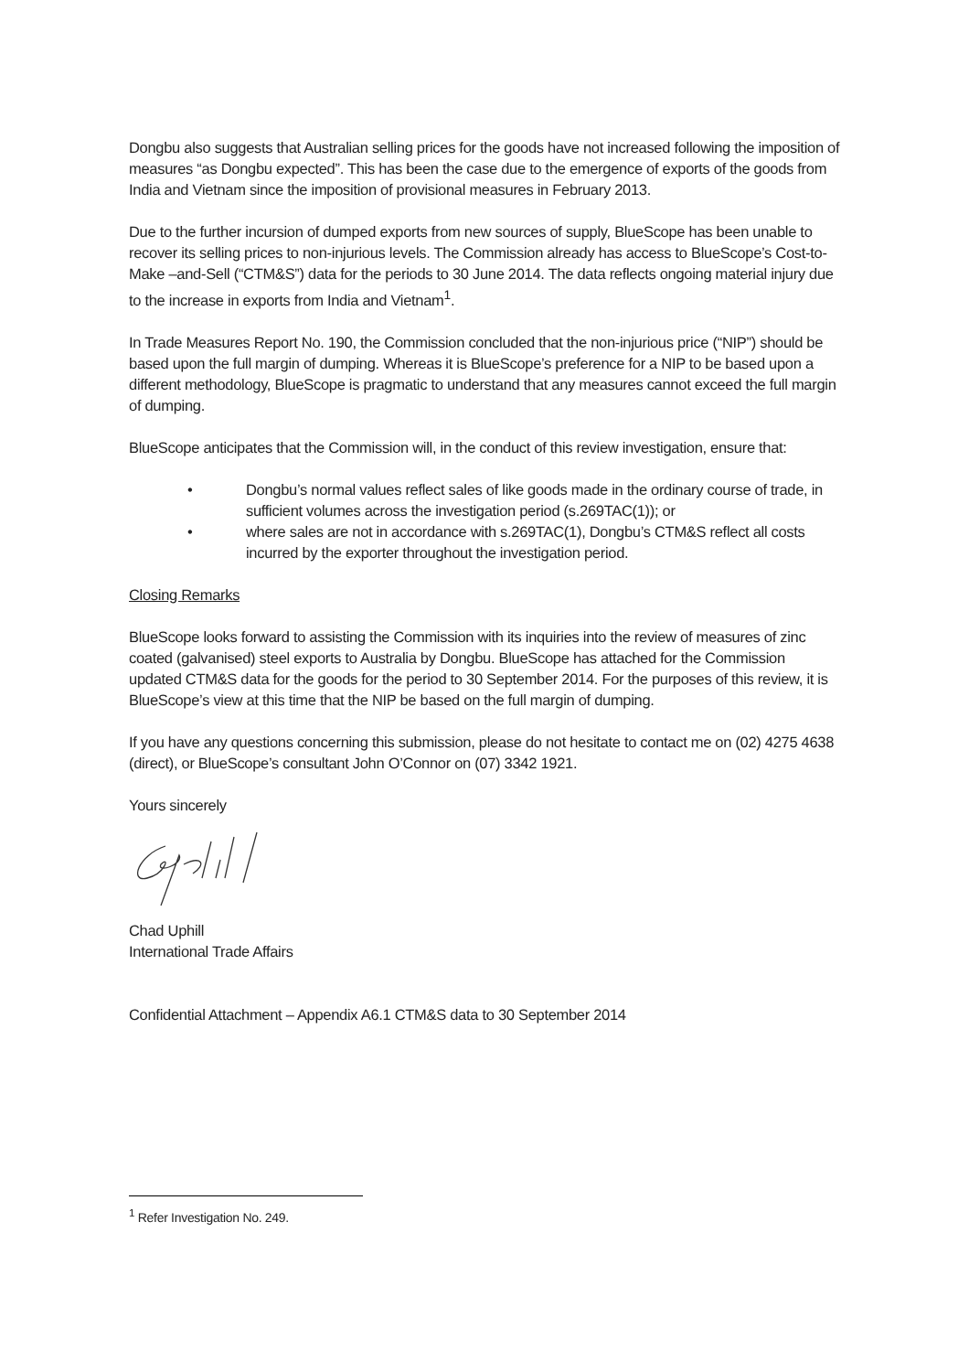Dongbu also suggests that Australian selling prices for the goods have not increased following the imposition of measures “as Dongbu expected”. This has been the case due to the emergence of exports of the goods from India and Vietnam since the imposition of provisional measures in February 2013.
Due to the further incursion of dumped exports from new sources of supply, BlueScope has been unable to recover its selling prices to non-injurious levels. The Commission already has access to BlueScope’s Cost-to-Make –and-Sell (“CTM&S”) data for the periods to 30 June 2014. The data reflects ongoing material injury due to the increase in exports from India and Vietnam<sup>1</sup>.
In Trade Measures Report No. 190, the Commission concluded that the non-injurious price (“NIP”) should be based upon the full margin of dumping. Whereas it is BlueScope’s preference for a NIP to be based upon a different methodology, BlueScope is pragmatic to understand that any measures cannot exceed the full margin of dumping.
BlueScope anticipates that the Commission will, in the conduct of this review investigation, ensure that:
• Dongbu’s normal values reflect sales of like goods made in the ordinary course of trade, in sufficient volumes across the investigation period (s.269TAC(1)); or
• where sales are not in accordance with s.269TAC(1), Dongbu’s CTM&S reflect all costs incurred by the exporter throughout the investigation period.
Closing Remarks
BlueScope looks forward to assisting the Commission with its inquiries into the review of measures of zinc coated (galvanised) steel exports to Australia by Dongbu. BlueScope has attached for the Commission updated CTM&S data for the goods for the period to 30 September 2014. For the purposes of this review, it is BlueScope’s view at this time that the NIP be based on the full margin of dumping.
If you have any questions concerning this submission, please do not hesitate to contact me on (02) 4275 4638 (direct), or BlueScope’s consultant John O’Connor on (07) 3342 1921.
Yours sincerely
Chad Uphill
International Trade Affairs
Confidential Attachment – Appendix A6.1 CTM&S data to 30 September 2014
<sup>1</sup> Refer Investigation No. 249.